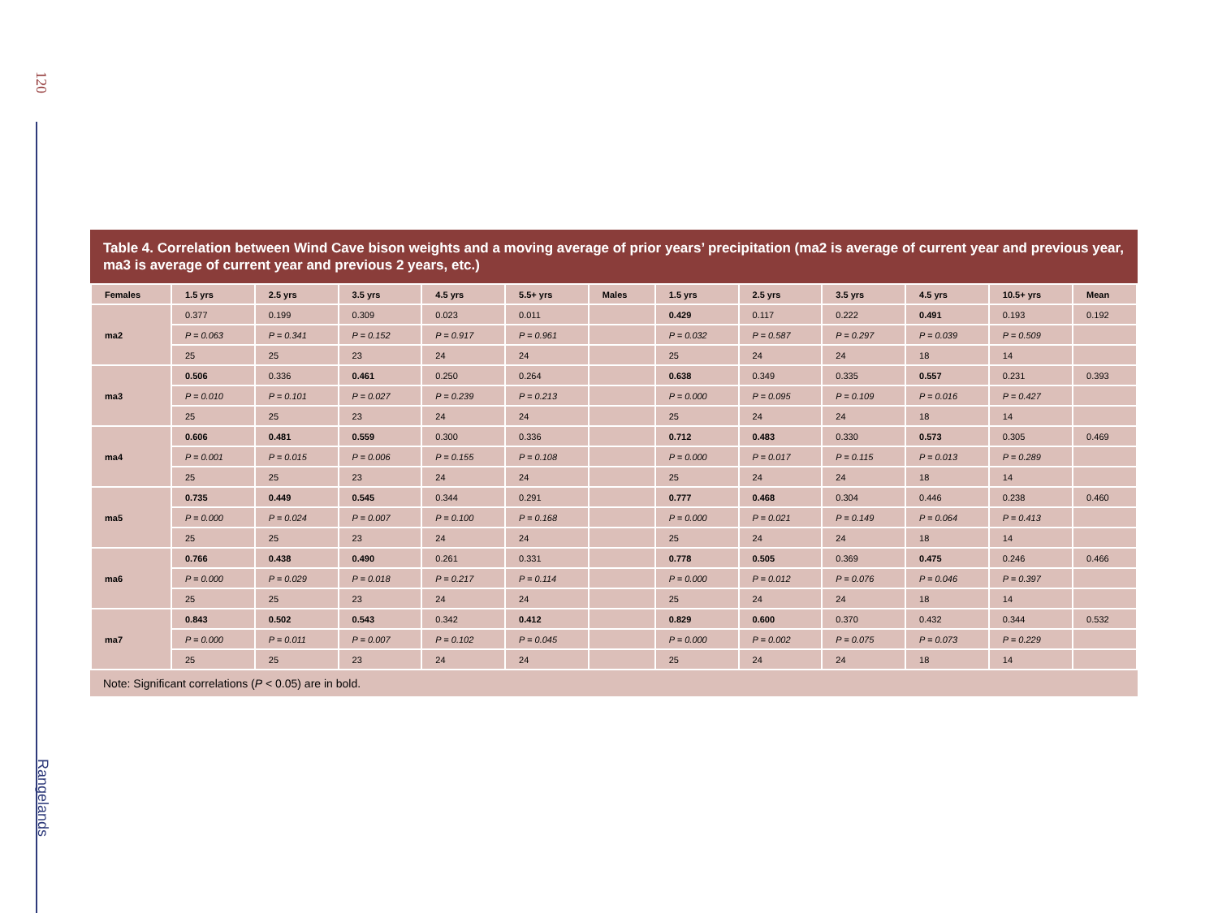120
Rangelands
Table 4. Correlation between Wind Cave bison weights and a moving average of prior years’ precipitation (ma2 is average of current year and previous year, ma3 is average of current year and previous 2 years, etc.)
| Females | 1.5 yrs | 2.5 yrs | 3.5 yrs | 4.5 yrs | 5.5+ yrs | Males | 1.5 yrs | 2.5 yrs | 3.5 yrs | 4.5 yrs | 10.5+ yrs | Mean |
| --- | --- | --- | --- | --- | --- | --- | --- | --- | --- | --- | --- | --- |
| ma2 | 0.377 | 0.199 | 0.309 | 0.023 | 0.011 | | 0.429 | 0.117 | 0.222 | 0.491 | 0.193 | 0.192 |
| | P = 0.063 | P = 0.341 | P = 0.152 | P = 0.917 | P = 0.961 | | P = 0.032 | P = 0.587 | P = 0.297 | P = 0.039 | P = 0.509 | |
| | 25 | 25 | 23 | 24 | 24 | | 25 | 24 | 24 | 18 | 14 | |
| ma3 | 0.506 | 0.336 | 0.461 | 0.250 | 0.264 | | 0.638 | 0.349 | 0.335 | 0.557 | 0.231 | 0.393 |
| | P = 0.010 | P = 0.101 | P = 0.027 | P = 0.239 | P = 0.213 | | P = 0.000 | P = 0.095 | P = 0.109 | P = 0.016 | P = 0.427 | |
| | 25 | 25 | 23 | 24 | 24 | | 25 | 24 | 24 | 18 | 14 | |
| ma4 | 0.606 | 0.481 | 0.559 | 0.300 | 0.336 | | 0.712 | 0.483 | 0.330 | 0.573 | 0.305 | 0.469 |
| | P = 0.001 | P = 0.015 | P = 0.006 | P = 0.155 | P = 0.108 | | P = 0.000 | P = 0.017 | P = 0.115 | P = 0.013 | P = 0.289 | |
| | 25 | 25 | 23 | 24 | 24 | | 25 | 24 | 24 | 18 | 14 | |
| ma5 | 0.735 | 0.449 | 0.545 | 0.344 | 0.291 | | 0.777 | 0.468 | 0.304 | 0.446 | 0.238 | 0.460 |
| | P = 0.000 | P = 0.024 | P = 0.007 | P = 0.100 | P = 0.168 | | P = 0.000 | P = 0.021 | P = 0.149 | P = 0.064 | P = 0.413 | |
| | 25 | 25 | 23 | 24 | 24 | | 25 | 24 | 24 | 18 | 14 | |
| ma6 | 0.766 | 0.438 | 0.490 | 0.261 | 0.331 | | 0.778 | 0.505 | 0.369 | 0.475 | 0.246 | 0.466 |
| | P = 0.000 | P = 0.029 | P = 0.018 | P = 0.217 | P = 0.114 | | P = 0.000 | P = 0.012 | P = 0.076 | P = 0.046 | P = 0.397 | |
| | 25 | 25 | 23 | 24 | 24 | | 25 | 24 | 24 | 18 | 14 | |
| ma7 | 0.843 | 0.502 | 0.543 | 0.342 | 0.412 | | 0.829 | 0.600 | 0.370 | 0.432 | 0.344 | 0.532 |
| | P = 0.000 | P = 0.011 | P = 0.007 | P = 0.102 | P = 0.045 | | P = 0.000 | P = 0.002 | P = 0.075 | P = 0.073 | P = 0.229 | |
| | 25 | 25 | 23 | 24 | 24 | | 25 | 24 | 24 | 18 | 14 | |
Note: Significant correlations (P < 0.05) are in bold.